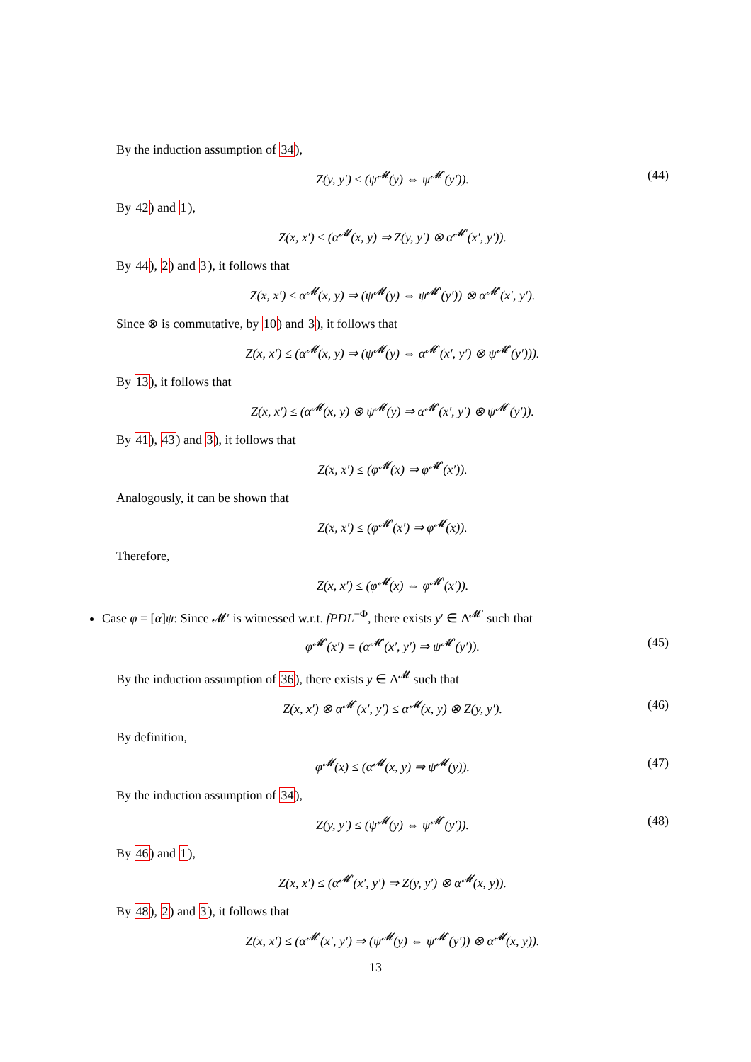By the induction assumption of 34),
Z(y, y′) ≤ (ψ<sup>𝓜</sup>(y) ⇔ ψ<sup>𝓜′</sup>(y′)). (44)
By 42) and 1),
Z(x, x′) ≤ (α<sup>𝓜</sup>(x, y) ⇒ Z(y, y′) ⊗ α<sup>𝓜′</sup>(x′, y′)).
By 44), 2) and 3), it follows that
Z(x, x′) ≤ α<sup>𝓜</sup>(x, y) ⇒ (ψ<sup>𝓜</sup>(y) ⇔ ψ<sup>𝓜′</sup>(y′)) ⊗ α<sup>𝓜′</sup>(x′, y′).
Since ⊗ is commutative, by 10) and 3), it follows that
Z(x, x′) ≤ (α<sup>𝓜</sup>(x, y) ⇒ (ψ<sup>𝓜</sup>(y) ⇔ α<sup>𝓜′</sup>(x′, y′) ⊗ ψ<sup>𝓜′</sup>(y′))).
By 13), it follows that
Z(x, x′) ≤ (α<sup>𝓜</sup>(x, y) ⊗ ψ<sup>𝓜</sup>(y) ⇒ α<sup>𝓜′</sup>(x′, y′) ⊗ ψ<sup>𝓜′</sup>(y′)).
By 41), 43) and 3), it follows that
Z(x, x′) ≤ (φ<sup>𝓜</sup>(x) ⇒ φ<sup>𝓜′</sup>(x′)).
Analogously, it can be shown that
Z(x, x′) ≤ (φ<sup>𝓜′</sup>(x′) ⇒ φ<sup>𝓜</sup>(x)).
Therefore,
Z(x, x′) ≤ (φ<sup>𝓜</sup>(x) ⇔ φ<sup>𝓜′</sup>(x′)).
Case φ = [α]ψ: Since 𝓜′ is witnessed w.r.t. fPDL<sup>−Φ</sup>, there exists y′ ∈ Δ<sup>𝓜′</sup> such that
φ<sup>𝓜′</sup>(x′) = (α<sup>𝓜′</sup>(x′, y′) ⇒ ψ<sup>𝓜′</sup>(y′)). (45)
By the induction assumption of 36), there exists y ∈ Δ<sup>𝓜</sup> such that
Z(x, x′) ⊗ α<sup>𝓜′</sup>(x′, y′) ≤ α<sup>𝓜</sup>(x, y) ⊗ Z(y, y′). (46)
By definition,
φ<sup>𝓜</sup>(x) ≤ (α<sup>𝓜</sup>(x, y) ⇒ ψ<sup>𝓜</sup>(y)). (47)
By the induction assumption of 34),
Z(y, y′) ≤ (ψ<sup>𝓜</sup>(y) ⇔ ψ<sup>𝓜′</sup>(y′)). (48)
By 46) and 1),
Z(x, x′) ≤ (α<sup>𝓜′</sup>(x′, y′) ⇒ Z(y, y′) ⊗ α<sup>𝓜</sup>(x, y)).
By 48), 2) and 3), it follows that
Z(x, x′) ≤ (α<sup>𝓜′</sup>(x′, y′) ⇒ (ψ<sup>𝓜</sup>(y) ⇔ ψ<sup>𝓜′</sup>(y′)) ⊗ α<sup>𝓜</sup>(x, y)).
13